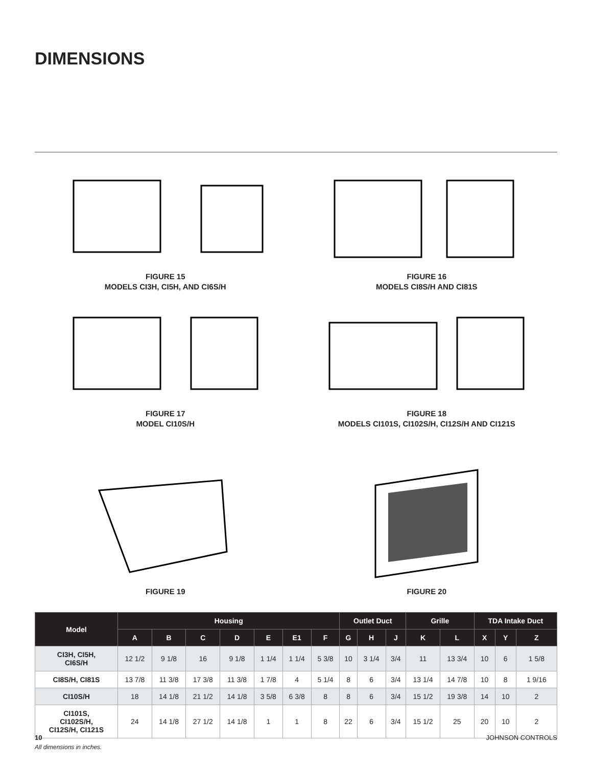DIMENSIONS
FIGURE 15
MODELS CI3H, CI5H, AND CI6S/H
FIGURE 16
MODELS CI8S/H AND CI81S
FIGURE 17
MODEL CI10S/H
FIGURE 18
MODELS CI101S, CI102S/H, CI12S/H AND CI121S
FIGURE 19
FIGURE 20
| Model | Housing | | | | | | | Outlet Duct | | | Grille | | TDA Intake Duct | | |
| --- | --- | --- | --- | --- | --- | --- | --- | --- | --- | --- | --- | --- | --- | --- | --- |
| | A | B | C | D | E | E1 | F | G | H | J | K | L | X | Y | Z |
| CI3H, CI5H, CI6S/H | 12 1/2 | 9 1/8 | 16 | 9 1/8 | 1 1/4 | 1 1/4 | 5 3/8 | 10 | 3 1/4 | 3/4 | 11 | 13 3/4 | 10 | 6 | 1 5/8 |
| CI8S/H, CI81S | 13 7/8 | 11 3/8 | 17 3/8 | 11 3/8 | 1 7/8 | 4 | 5 1/4 | 8 | 6 | 3/4 | 13 1/4 | 14 7/8 | 10 | 8 | 1 9/16 |
| CI10S/H | 18 | 14 1/8 | 21 1/2 | 14 1/8 | 3 5/8 | 6 3/8 | 8 | 8 | 6 | 3/4 | 15 1/2 | 19 3/8 | 14 | 10 | 2 |
| CI101S, CI102S/H, CI12S/H, CI121S | 24 | 14 1/8 | 27 1/2 | 14 1/8 | 1 | 1 | 8 | 22 | 6 | 3/4 | 15 1/2 | 25 | 20 | 10 | 2 |
All dimensions in inches.
10 JOHNSON CONTROLS